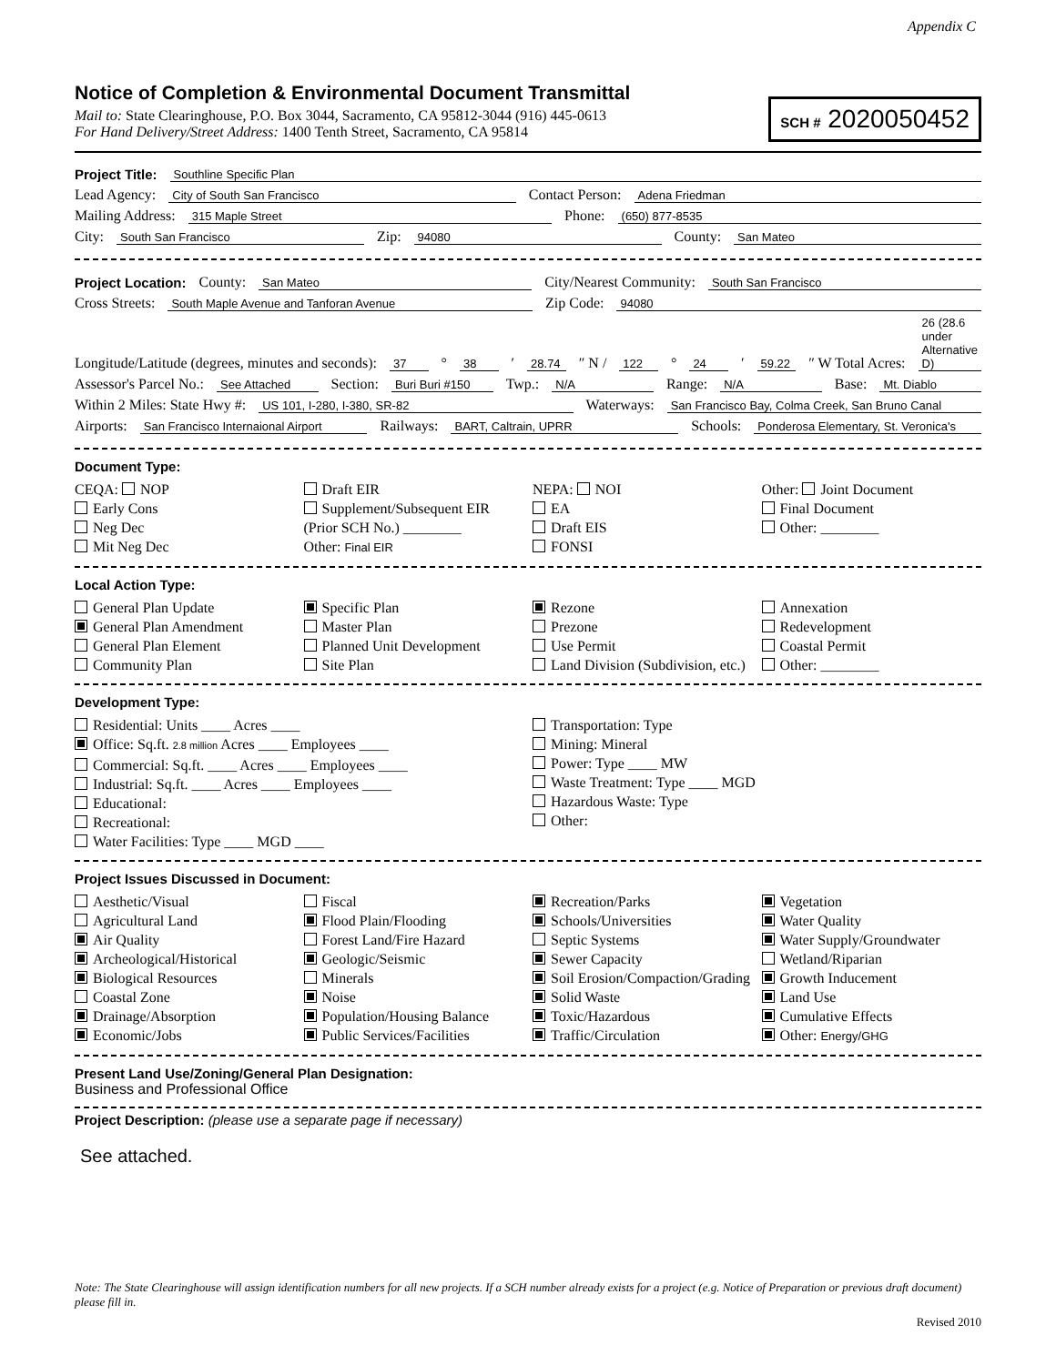Appendix C
Notice of Completion & Environmental Document Transmittal
Mail to: State Clearinghouse, P.O. Box 3044, Sacramento, CA 95812-3044 (916) 445-0613
For Hand Delivery/Street Address: 1400 Tenth Street, Sacramento, CA 95814
SCH # 2020050452
Project Title: Southline Specific Plan
Lead Agency: City of South San Francisco Contact Person: Adena Friedman
Mailing Address: 315 Maple Street Phone: (650) 877-8535
City: South San Francisco Zip: 94080 County: San Mateo
Project Location: County: San Mateo City/Nearest Community: South San Francisco
Cross Streets: South Maple Avenue and Tanforan Avenue Zip Code: 94080
Longitude/Latitude (degrees, minutes and seconds): 37 ° 38 ′ 28.74 ″ N / 122 ° 24 ′ 59.22 ″ W Total Acres: 26 (28.6 under Alternative D)
Assessor's Parcel No.: See Attached Section: Buri Buri #150 Twp.: N/A Range: N/A Base: Mt. Diablo
Within 2 Miles: State Hwy #: US 101, I-280, I-380, SR-82 Waterways: San Francisco Bay, Colma Creek, San Bruno Canal
Airports: San Francisco Internaional Airport Railways: BART, Caltrain, UPRR Schools: Ponderosa Elementary, St. Veronica's
Document Type:
CEQA: NOP
Early Cons
Neg Dec
Mit Neg Dec
Draft EIR
Supplement/Subsequent EIR
(Prior SCH No.) ________
Other: Final EIR
NEPA: NOI
EA
Draft EIS
FONSI
Other: Joint Document
Final Document
Other: ________
Local Action Type:
General Plan Update
General Plan Amendment
General Plan Element
Community Plan
Specific Plan
Master Plan
Planned Unit Development
Site Plan
Rezone
Prezone
Use Permit
Land Division (Subdivision, etc.)
Annexation
Redevelopment
Coastal Permit
Other: ________
Development Type:
Residential: Units ____ Acres ____
Office: Sq.ft. 2.8 million Acres ____ Employees ____
Commercial: Sq.ft. ____ Acres ____ Employees ____
Industrial: Sq.ft. ____ Acres ____ Employees ____
Educational:
Recreational:
Water Facilities: Type ____ MGD ____
Transportation: Type
Mining: Mineral
Power: Type ____ MW
Waste Treatment: Type ____ MGD
Hazardous Waste: Type
Other:
Project Issues Discussed in Document:
Aesthetic/Visual
Agricultural Land
Air Quality
Archeological/Historical
Biological Resources
Coastal Zone
Drainage/Absorption
Economic/Jobs
Fiscal
Flood Plain/Flooding
Forest Land/Fire Hazard
Geologic/Seismic
Minerals
Noise
Population/Housing Balance
Public Services/Facilities
Recreation/Parks
Schools/Universities
Septic Systems
Sewer Capacity
Soil Erosion/Compaction/Grading
Solid Waste
Toxic/Hazardous
Traffic/Circulation
Vegetation
Water Quality
Water Supply/Groundwater
Wetland/Riparian
Growth Inducement
Land Use
Cumulative Effects
Other: Energy/GHG
Present Land Use/Zoning/General Plan Designation:
Business and Professional Office
Project Description: (please use a separate page if necessary)
See attached.
Note: The State Clearinghouse will assign identification numbers for all new projects. If a SCH number already exists for a project (e.g. Notice of Preparation or previous draft document) please fill in.
Revised 2010